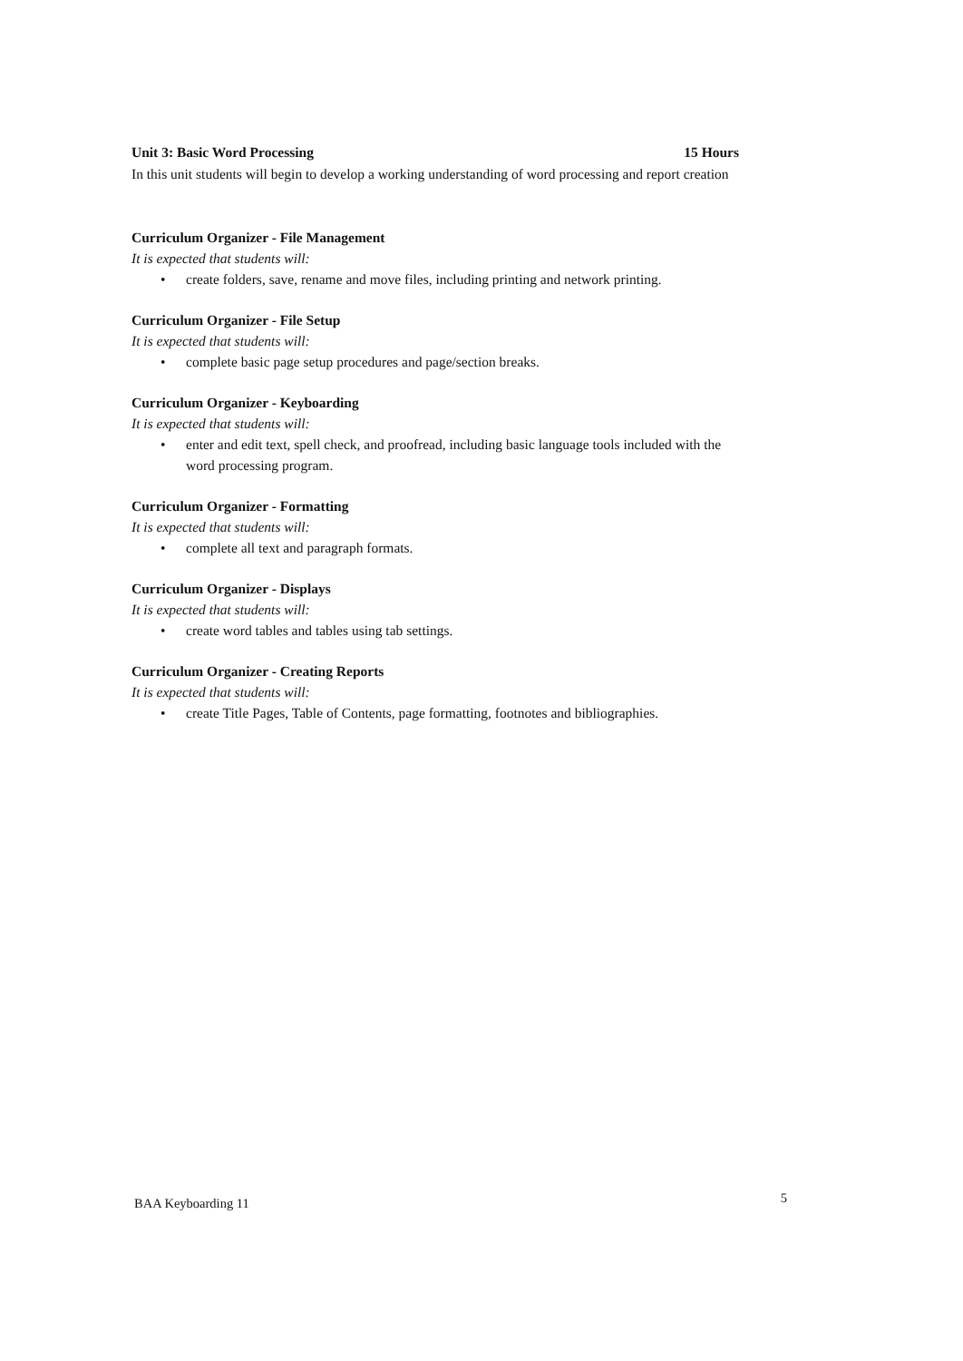Unit 3: Basic Word Processing 15 Hours
In this unit students will begin to develop a working understanding of word processing and report creation
Curriculum Organizer - File Management
It is expected that students will:
• create folders, save, rename and move files, including printing and network printing.
Curriculum Organizer - File Setup
It is expected that students will:
• complete basic page setup procedures and page/section breaks.
Curriculum Organizer - Keyboarding
It is expected that students will:
• enter and edit text, spell check, and proofread, including basic language tools included with the word processing program.
Curriculum Organizer - Formatting
It is expected that students will:
• complete all text and paragraph formats.
Curriculum Organizer - Displays
It is expected that students will:
• create word tables and tables using tab settings.
Curriculum Organizer - Creating Reports
It is expected that students will:
• create Title Pages, Table of Contents, page formatting, footnotes and bibliographies.
BAA Keyboarding 11 5